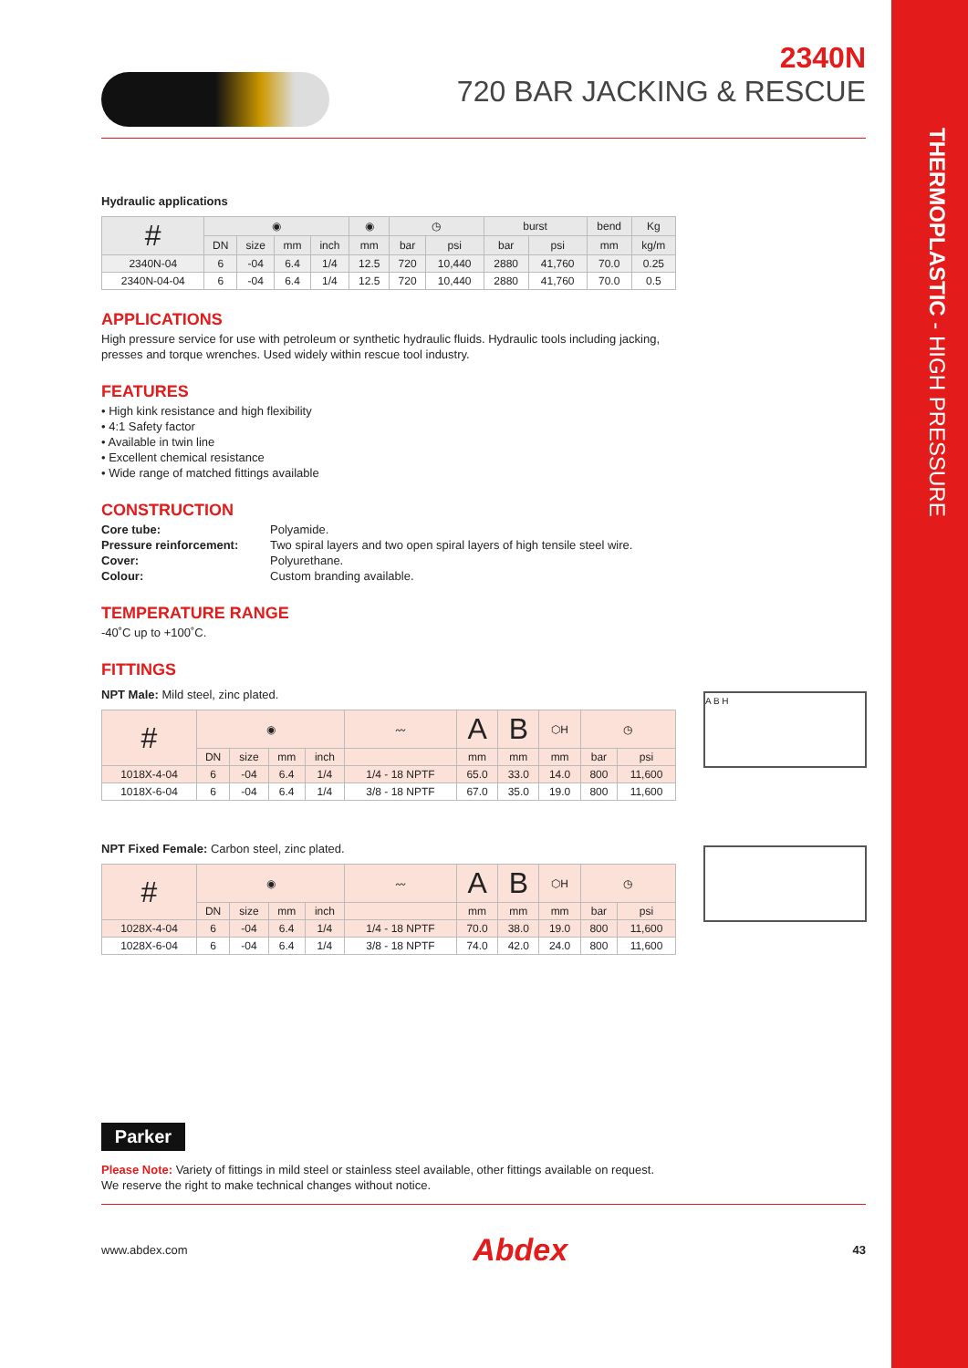THERMOPLASTIC - HIGH PRESSURE
2340N
720 BAR JACKING & RESCUE
Hydraulic applications
| # | ◉ | | | | ◉ | ◷ | | burst | | bend | Kg |
| --- | --- | --- | --- | --- | --- | --- | --- | --- | --- | --- | --- |
| | DN | size | mm | inch | mm | bar | psi | bar | psi | mm | kg/m |
| 2340N-04 | 6 | -04 | 6.4 | 1/4 | 12.5 | 720 | 10,440 | 2880 | 41,760 | 70.0 | 0.25 |
| 2340N-04-04 | 6 | -04 | 6.4 | 1/4 | 12.5 | 720 | 10,440 | 2880 | 41,760 | 70.0 | 0.5 |
APPLICATIONS
High pressure service for use with petroleum or synthetic hydraulic fluids. Hydraulic tools including jacking,
presses and torque wrenches. Used widely within rescue tool industry.
FEATURES
• High kink resistance and high flexibility
• 4:1 Safety factor
• Available in twin line
• Excellent chemical resistance
• Wide range of matched fittings available
CONSTRUCTION
Core tube: Polyamide. Pressure reinforcement: Two spiral layers and two open spiral layers of high tensile steel wire. Cover: Polyurethane. Colour: Custom branding available.
TEMPERATURE RANGE
-40˚C up to +100˚C.
FITTINGS
NPT Male: Mild steel, zinc plated.
| # | ◉ | | | | 〰 | A | B | ⬡H | ◷ | |
| --- | --- | --- | --- | --- | --- | --- | --- | --- | --- | --- |
| | DN | size | mm | inch | | mm | mm | mm | bar | psi |
| 1018X-4-04 | 6 | -04 | 6.4 | 1/4 | 1/4 - 18 NPTF | 65.0 | 33.0 | 14.0 | 800 | 11,600 |
| 1018X-6-04 | 6 | -04 | 6.4 | 1/4 | 3/8 - 18 NPTF | 67.0 | 35.0 | 19.0 | 800 | 11,600 |
A B H
NPT Fixed Female: Carbon steel, zinc plated.
| # | ◉ | | | | 〰 | A | B | ⬡H | ◷ | |
| --- | --- | --- | --- | --- | --- | --- | --- | --- | --- | --- |
| | DN | size | mm | inch | | mm | mm | mm | bar | psi |
| 1028X-4-04 | 6 | -04 | 6.4 | 1/4 | 1/4 - 18 NPTF | 70.0 | 38.0 | 19.0 | 800 | 11,600 |
| 1028X-6-04 | 6 | -04 | 6.4 | 1/4 | 3/8 - 18 NPTF | 74.0 | 42.0 | 24.0 | 800 | 11,600 |
Parker
Please Note: Variety of fittings in mild steel or stainless steel available, other fittings available on request.
We reserve the right to make technical changes without notice.
www.abdex.com Abdex 43